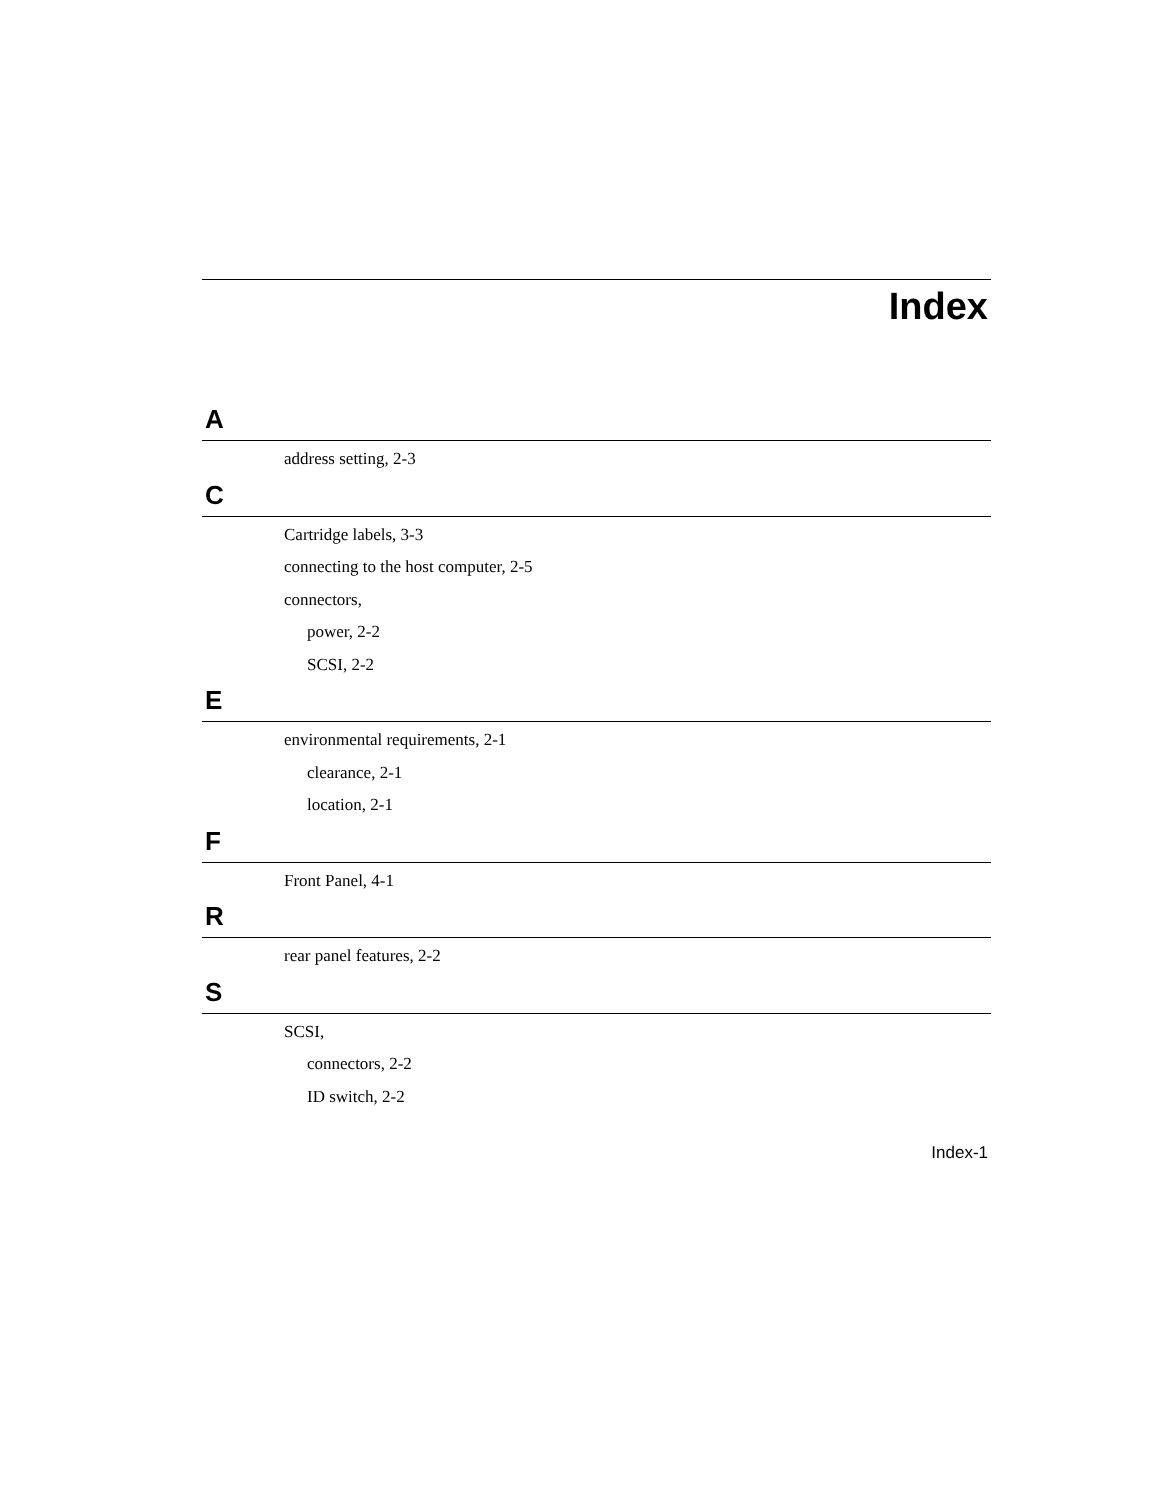Index
A
address setting, 2-3
C
Cartridge labels, 3-3
connecting to the host computer, 2-5
connectors,
power, 2-2
SCSI, 2-2
E
environmental requirements, 2-1
clearance, 2-1
location, 2-1
F
Front Panel, 4-1
R
rear panel features, 2-2
S
SCSI,
connectors, 2-2
ID switch, 2-2
Index-1